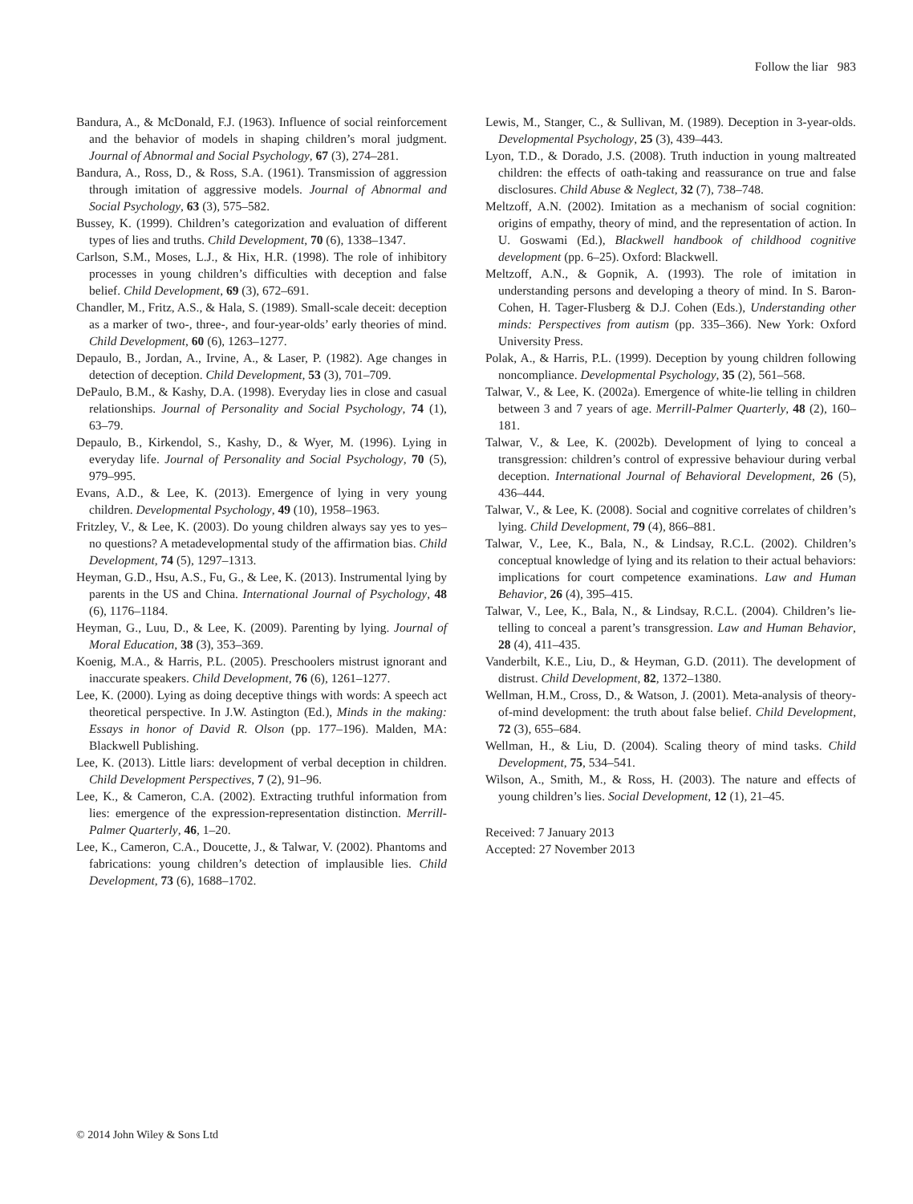Follow the liar 983
Bandura, A., & McDonald, F.J. (1963). Influence of social reinforcement and the behavior of models in shaping children’s moral judgment. Journal of Abnormal and Social Psychology, 67 (3), 274–281.
Bandura, A., Ross, D., & Ross, S.A. (1961). Transmission of aggression through imitation of aggressive models. Journal of Abnormal and Social Psychology, 63 (3), 575–582.
Bussey, K. (1999). Children’s categorization and evaluation of different types of lies and truths. Child Development, 70 (6), 1338–1347.
Carlson, S.M., Moses, L.J., & Hix, H.R. (1998). The role of inhibitory processes in young children’s difficulties with deception and false belief. Child Development, 69 (3), 672–691.
Chandler, M., Fritz, A.S., & Hala, S. (1989). Small-scale deceit: deception as a marker of two-, three-, and four-year-olds’ early theories of mind. Child Development, 60 (6), 1263–1277.
Depaulo, B., Jordan, A., Irvine, A., & Laser, P. (1982). Age changes in detection of deception. Child Development, 53 (3), 701–709.
DePaulo, B.M., & Kashy, D.A. (1998). Everyday lies in close and casual relationships. Journal of Personality and Social Psychology, 74 (1), 63–79.
Depaulo, B., Kirkendol, S., Kashy, D., & Wyer, M. (1996). Lying in everyday life. Journal of Personality and Social Psychology, 70 (5), 979–995.
Evans, A.D., & Lee, K. (2013). Emergence of lying in very young children. Developmental Psychology, 49 (10), 1958–1963.
Fritzley, V., & Lee, K. (2003). Do young children always say yes to yes–no questions? A metadevelopmental study of the affirmation bias. Child Development, 74 (5), 1297–1313.
Heyman, G.D., Hsu, A.S., Fu, G., & Lee, K. (2013). Instrumental lying by parents in the US and China. International Journal of Psychology, 48 (6), 1176–1184.
Heyman, G., Luu, D., & Lee, K. (2009). Parenting by lying. Journal of Moral Education, 38 (3), 353–369.
Koenig, M.A., & Harris, P.L. (2005). Preschoolers mistrust ignorant and inaccurate speakers. Child Development, 76 (6), 1261–1277.
Lee, K. (2000). Lying as doing deceptive things with words: A speech act theoretical perspective. In J.W. Astington (Ed.), Minds in the making: Essays in honor of David R. Olson (pp. 177–196). Malden, MA: Blackwell Publishing.
Lee, K. (2013). Little liars: development of verbal deception in children. Child Development Perspectives, 7 (2), 91–96.
Lee, K., & Cameron, C.A. (2002). Extracting truthful information from lies: emergence of the expression-representation distinction. Merrill-Palmer Quarterly, 46, 1–20.
Lee, K., Cameron, C.A., Doucette, J., & Talwar, V. (2002). Phantoms and fabrications: young children’s detection of implausible lies. Child Development, 73 (6), 1688–1702.
Lewis, M., Stanger, C., & Sullivan, M. (1989). Deception in 3-year-olds. Developmental Psychology, 25 (3), 439–443.
Lyon, T.D., & Dorado, J.S. (2008). Truth induction in young maltreated children: the effects of oath-taking and reassurance on true and false disclosures. Child Abuse & Neglect, 32 (7), 738–748.
Meltzoff, A.N. (2002). Imitation as a mechanism of social cognition: origins of empathy, theory of mind, and the representation of action. In U. Goswami (Ed.), Blackwell handbook of childhood cognitive development (pp. 6–25). Oxford: Blackwell.
Meltzoff, A.N., & Gopnik, A. (1993). The role of imitation in understanding persons and developing a theory of mind. In S. Baron-Cohen, H. Tager-Flusberg & D.J. Cohen (Eds.), Understanding other minds: Perspectives from autism (pp. 335–366). New York: Oxford University Press.
Polak, A., & Harris, P.L. (1999). Deception by young children following noncompliance. Developmental Psychology, 35 (2), 561–568.
Talwar, V., & Lee, K. (2002a). Emergence of white-lie telling in children between 3 and 7 years of age. Merrill-Palmer Quarterly, 48 (2), 160–181.
Talwar, V., & Lee, K. (2002b). Development of lying to conceal a transgression: children’s control of expressive behaviour during verbal deception. International Journal of Behavioral Development, 26 (5), 436–444.
Talwar, V., & Lee, K. (2008). Social and cognitive correlates of children’s lying. Child Development, 79 (4), 866–881.
Talwar, V., Lee, K., Bala, N., & Lindsay, R.C.L. (2002). Children’s conceptual knowledge of lying and its relation to their actual behaviors: implications for court competence examinations. Law and Human Behavior, 26 (4), 395–415.
Talwar, V., Lee, K., Bala, N., & Lindsay, R.C.L. (2004). Children’s lie-telling to conceal a parent’s transgression. Law and Human Behavior, 28 (4), 411–435.
Vanderbilt, K.E., Liu, D., & Heyman, G.D. (2011). The development of distrust. Child Development, 82, 1372–1380.
Wellman, H.M., Cross, D., & Watson, J. (2001). Meta-analysis of theory-of-mind development: the truth about false belief. Child Development, 72 (3), 655–684.
Wellman, H., & Liu, D. (2004). Scaling theory of mind tasks. Child Development, 75, 534–541.
Wilson, A., Smith, M., & Ross, H. (2003). The nature and effects of young children’s lies. Social Development, 12 (1), 21–45.
Received: 7 January 2013
Accepted: 27 November 2013
© 2014 John Wiley & Sons Ltd